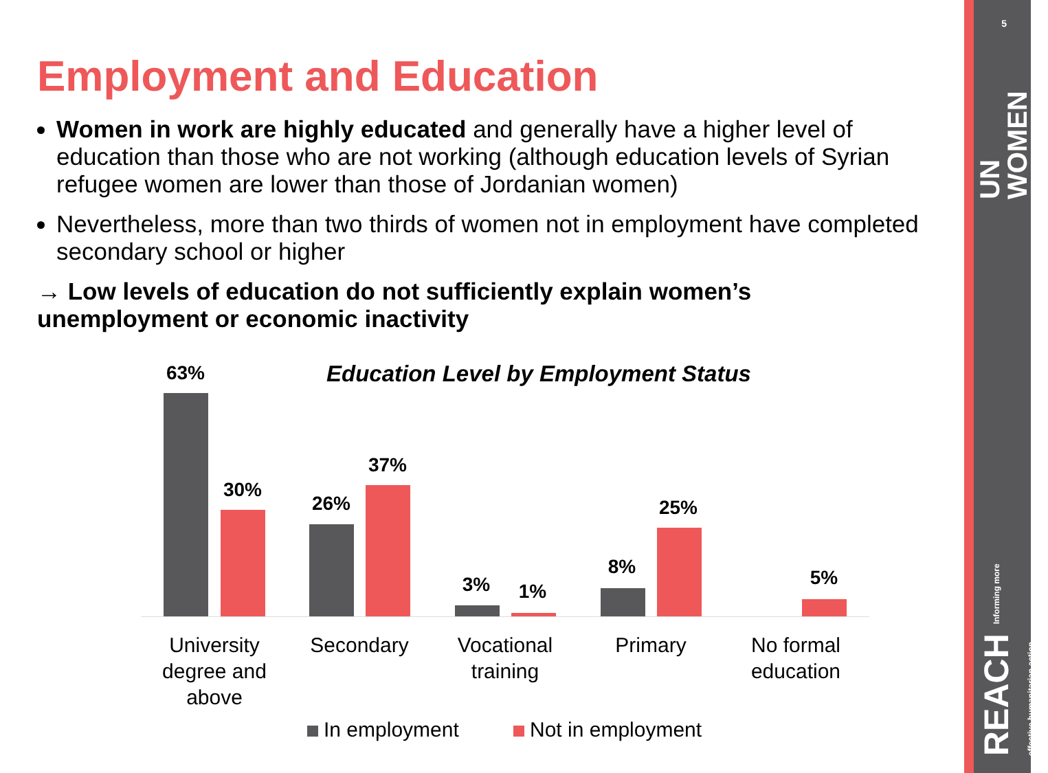5
UN WOMEN
REACH Informing more effective humanitarian action
Employment and Education
Women in work are highly educated and generally have a higher level of education than those who are not working (although education levels of Syrian refugee women are lower than those of Jordanian women)
Nevertheless, more than two thirds of women not in employment have completed secondary school or higher
→ Low levels of education do not sufficiently explain women’s unemployment or economic inactivity
Education Level by Employment Status
63%
30%
26%
37%
3% 1%
8%
25%
5%
University degree and above
Secondary
Vocational training
Primary
No formal education
In employment Not in employment